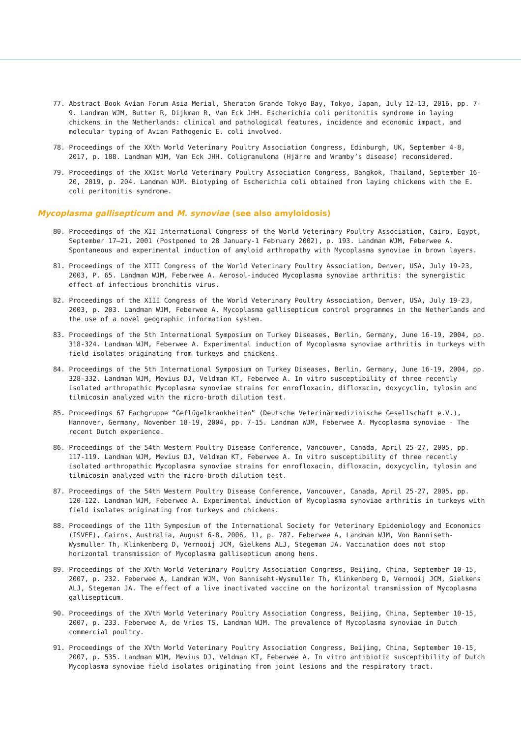77. Abstract Book Avian Forum Asia Merial, Sheraton Grande Tokyo Bay, Tokyo, Japan, July 12-13, 2016, pp. 7-9. Landman WJM, Butter R, Dijkman R, Van Eck JHH. Escherichia coli peritonitis syndrome in laying chickens in the Netherlands: clinical and pathological features, incidence and economic impact, and molecular typing of Avian Pathogenic E. coli involved.
78. Proceedings of the XXth World Veterinary Poultry Association Congress, Edinburgh, UK, September 4-8, 2017, p. 188. Landman WJM, Van Eck JHH. Coligranuloma (Hjärre and Wramby’s disease) reconsidered.
79. Proceedings of the XXIst World Veterinary Poultry Association Congress, Bangkok, Thailand, September 16-20, 2019, p. 204. Landman WJM. Biotyping of Escherichia coli obtained from laying chickens with the E. coli peritonitis syndrome.
Mycoplasma gallisepticum and M. synoviae (see also amyloidosis)
80. Proceedings of the XII International Congress of the World Veterinary Poultry Association, Cairo, Egypt, September 17–21, 2001 (Postponed to 28 January-1 February 2002), p. 193. Landman WJM, Feberwee A. Spontaneous and experimental induction of amyloid arthropathy with Mycoplasma synoviae in brown layers.
81. Proceedings of the XIII Congress of the World Veterinary Poultry Association, Denver, USA, July 19-23, 2003, P. 65. Landman WJM, Feberwee A. Aerosol-induced Mycoplasma synoviae arthritis: the synergistic effect of infectious bronchitis virus.
82. Proceedings of the XIII Congress of the World Veterinary Poultry Association, Denver, USA, July 19-23, 2003, p. 203. Landman WJM, Feberwee A. Mycoplasma gallisepticum control programmes in the Netherlands and the use of a novel geographic information system.
83. Proceedings of the 5th International Symposium on Turkey Diseases, Berlin, Germany, June 16-19, 2004, pp. 318-324. Landman WJM, Feberwee A. Experimental induction of Mycoplasma synoviae arthritis in turkeys with field isolates originating from turkeys and chickens.
84. Proceedings of the 5th International Symposium on Turkey Diseases, Berlin, Germany, June 16-19, 2004, pp. 328-332. Landman WJM, Mevius DJ, Veldman KT, Feberwee A. In vitro susceptibility of three recently isolated arthropathic Mycoplasma synoviae strains for enrofloxacin, difloxacin, doxycyclin, tylosin and tilmicosin analyzed with the micro-broth dilution test.
85. Proceedings 67 Fachgruppe “Geflügelkrankheiten” (Deutsche Veterinärmedizinische Gesellschaft e.V.), Hannover, Germany, November 18-19, 2004, pp. 7-15. Landman WJM, Feberwee A. Mycoplasma synoviae - The recent Dutch experience.
86. Proceedings of the 54th Western Poultry Disease Conference, Vancouver, Canada, April 25-27, 2005, pp. 117-119. Landman WJM, Mevius DJ, Veldman KT, Feberwee A. In vitro susceptibility of three recently isolated arthropathic Mycoplasma synoviae strains for enrofloxacin, difloxacin, doxycyclin, tylosin and tilmicosin analyzed with the micro-broth dilution test.
87. Proceedings of the 54th Western Poultry Disease Conference, Vancouver, Canada, April 25-27, 2005, pp. 120-122. Landman WJM, Feberwee A. Experimental induction of Mycoplasma synoviae arthritis in turkeys with field isolates originating from turkeys and chickens.
88. Proceedings of the 11th Symposium of the International Society for Veterinary Epidemiology and Economics (ISVEE), Cairns, Australia, August 6-8, 2006, 11, p. 787. Feberwee A, Landman WJM, Von Banniseth-Wysmuller Th, Klinkenberg D, Vernooij JCM, Gielkens ALJ, Stegeman JA. Vaccination does not stop horizontal transmission of Mycoplasma gallisepticum among hens.
89. Proceedings of the XVth World Veterinary Poultry Association Congress, Beijing, China, September 10-15, 2007, p. 232. Feberwee A, Landman WJM, Von Banniseht-Wysmuller Th, Klinkenberg D, Vernooij JCM, Gielkens ALJ, Stegeman JA. The effect of a live inactivated vaccine on the horizontal transmission of Mycoplasma gallisepticum.
90. Proceedings of the XVth World Veterinary Poultry Association Congress, Beijing, China, September 10-15, 2007, p. 233. Feberwee A, de Vries TS, Landman WJM. The prevalence of Mycoplasma synoviae in Dutch commercial poultry.
91. Proceedings of the XVth World Veterinary Poultry Association Congress, Beijing, China, September 10-15, 2007, p. 535. Landman WJM, Mevius DJ, Veldman KT, Feberwee A. In vitro antibiotic susceptibility of Dutch Mycoplasma synoviae field isolates originating from joint lesions and the respiratory tract.